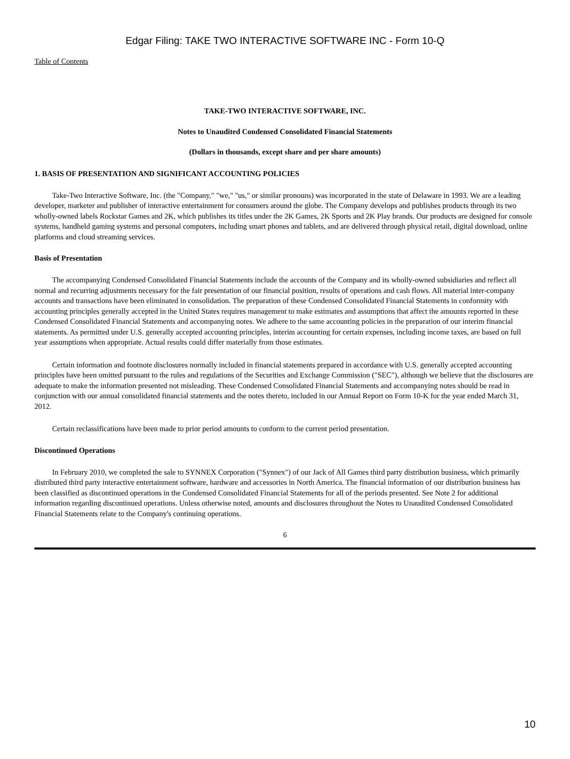Edgar Filing: TAKE TWO INTERACTIVE SOFTWARE INC - Form 10-Q
Table of Contents
TAKE-TWO INTERACTIVE SOFTWARE, INC.
Notes to Unaudited Condensed Consolidated Financial Statements
(Dollars in thousands, except share and per share amounts)
1. BASIS OF PRESENTATION AND SIGNIFICANT ACCOUNTING POLICIES
Take-Two Interactive Software, Inc. (the "Company," "we," "us," or similar pronouns) was incorporated in the state of Delaware in 1993. We are a leading developer, marketer and publisher of interactive entertainment for consumers around the globe. The Company develops and publishes products through its two wholly-owned labels Rockstar Games and 2K, which publishes its titles under the 2K Games, 2K Sports and 2K Play brands. Our products are designed for console systems, handheld gaming systems and personal computers, including smart phones and tablets, and are delivered through physical retail, digital download, online platforms and cloud streaming services.
Basis of Presentation
The accompanying Condensed Consolidated Financial Statements include the accounts of the Company and its wholly-owned subsidiaries and reflect all normal and recurring adjustments necessary for the fair presentation of our financial position, results of operations and cash flows. All material inter-company accounts and transactions have been eliminated in consolidation. The preparation of these Condensed Consolidated Financial Statements in conformity with accounting principles generally accepted in the United States requires management to make estimates and assumptions that affect the amounts reported in these Condensed Consolidated Financial Statements and accompanying notes. We adhere to the same accounting policies in the preparation of our interim financial statements. As permitted under U.S. generally accepted accounting principles, interim accounting for certain expenses, including income taxes, are based on full year assumptions when appropriate. Actual results could differ materially from those estimates.
Certain information and footnote disclosures normally included in financial statements prepared in accordance with U.S. generally accepted accounting principles have been omitted pursuant to the rules and regulations of the Securities and Exchange Commission ("SEC"), although we believe that the disclosures are adequate to make the information presented not misleading. These Condensed Consolidated Financial Statements and accompanying notes should be read in conjunction with our annual consolidated financial statements and the notes thereto, included in our Annual Report on Form 10-K for the year ended March 31, 2012.
Certain reclassifications have been made to prior period amounts to conform to the current period presentation.
Discontinued Operations
In February 2010, we completed the sale to SYNNEX Corporation ("Synnex") of our Jack of All Games third party distribution business, which primarily distributed third party interactive entertainment software, hardware and accessories in North America. The financial information of our distribution business has been classified as discontinued operations in the Condensed Consolidated Financial Statements for all of the periods presented. See Note 2 for additional information regarding discontinued operations. Unless otherwise noted, amounts and disclosures throughout the Notes to Unaudited Condensed Consolidated Financial Statements relate to the Company's continuing operations.
6
10